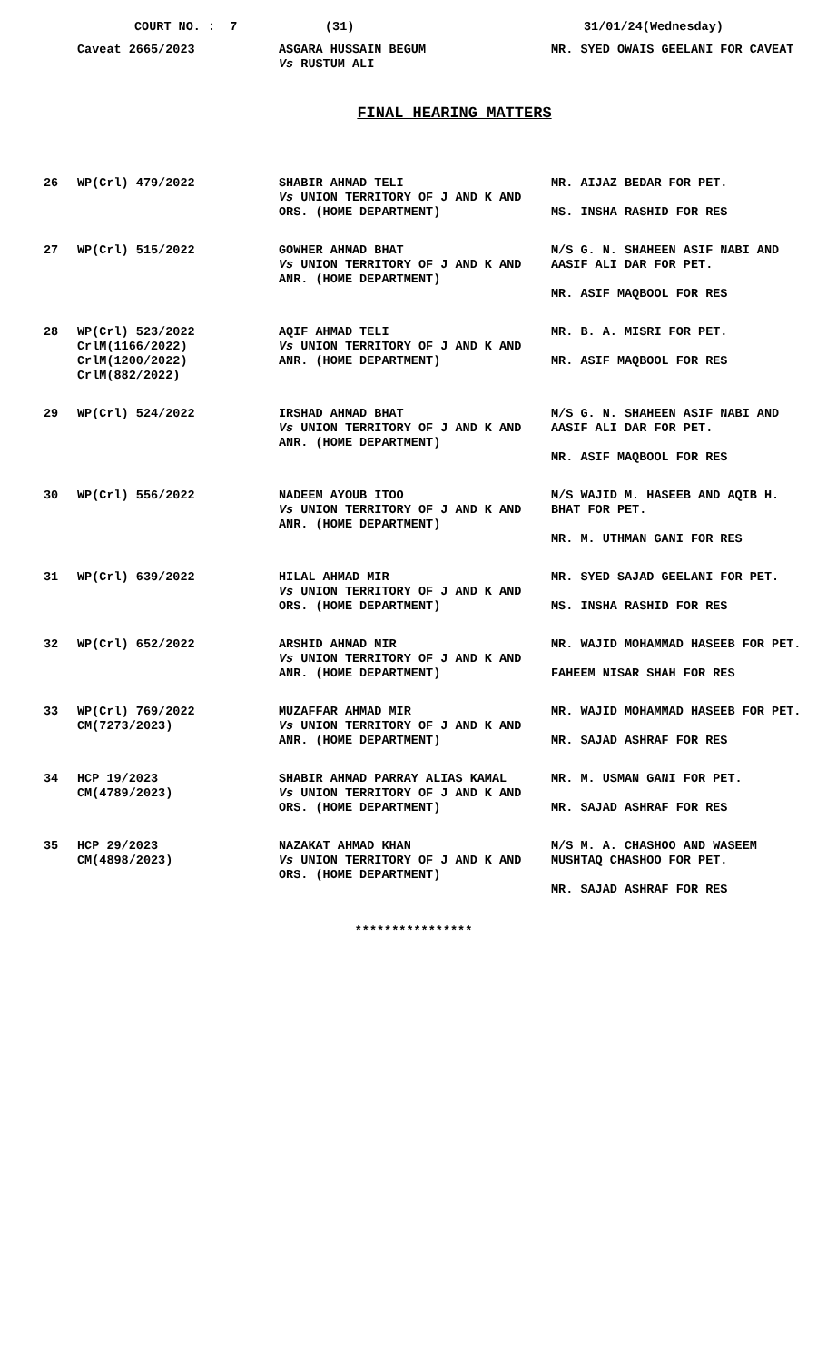COURT NO. : 7
(31)
31/01/24(Wednesday)
| | Caveat 2665/2023 | ASGARA HUSSAIN BEGUM Vs RUSTUM ALI | MR. SYED OWAIS GEELANI FOR CAVEAT |
FINAL HEARING MATTERS
| 26 | WP(Crl) 479/2022 | SHABIR AHMAD TELI Vs UNION TERRITORY OF J AND K AND ORS. (HOME DEPARTMENT) | MR. AIJAZ BEDAR FOR PET. MS. INSHA RASHID FOR RES |
| 27 | WP(Crl) 515/2022 | GOWHER AHMAD BHAT Vs UNION TERRITORY OF J AND K AND ANR. (HOME DEPARTMENT) | M/S G. N. SHAHEEN ASIF NABI AND AASIF ALI DAR FOR PET. MR. ASIF MAQBOOL FOR RES |
| 28 | WP(Crl) 523/2022 CrlM(1166/2022) CrlM(1200/2022) CrlM(882/2022) | AQIF AHMAD TELI Vs UNION TERRITORY OF J AND K AND ANR. (HOME DEPARTMENT) | MR. B. A. MISRI FOR PET. MR. ASIF MAQBOOL FOR RES |
| 29 | WP(Crl) 524/2022 | IRSHAD AHMAD BHAT Vs UNION TERRITORY OF J AND K AND ANR. (HOME DEPARTMENT) | M/S G. N. SHAHEEN ASIF NABI AND AASIF ALI DAR FOR PET. MR. ASIF MAQBOOL FOR RES |
| 30 | WP(Crl) 556/2022 | NADEEM AYOUB ITOO Vs UNION TERRITORY OF J AND K AND ANR. (HOME DEPARTMENT) | M/S WAJID M. HASEEB AND AQIB H. BHAT FOR PET. MR. M. UTHMAN GANI FOR RES |
| 31 | WP(Crl) 639/2022 | HILAL AHMAD MIR Vs UNION TERRITORY OF J AND K AND ORS. (HOME DEPARTMENT) | MR. SYED SAJAD GEELANI FOR PET. MS. INSHA RASHID FOR RES |
| 32 | WP(Crl) 652/2022 | ARSHID AHMAD MIR Vs UNION TERRITORY OF J AND K AND ANR. (HOME DEPARTMENT) | MR. WAJID MOHAMMAD HASEEB FOR PET. FAHEEM NISAR SHAH FOR RES |
| 33 | WP(Crl) 769/2022 CM(7273/2023) | MUZAFFAR AHMAD MIR Vs UNION TERRITORY OF J AND K AND ANR. (HOME DEPARTMENT) | MR. WAJID MOHAMMAD HASEEB FOR PET. MR. SAJAD ASHRAF FOR RES |
| 34 | HCP 19/2023 CM(4789/2023) | SHABIR AHMAD PARRAY ALIAS KAMAL Vs UNION TERRITORY OF J AND K AND ORS. (HOME DEPARTMENT) | MR. M. USMAN GANI FOR PET. MR. SAJAD ASHRAF FOR RES |
| 35 | HCP 29/2023 CM(4898/2023) | NAZAKAT AHMAD KHAN Vs UNION TERRITORY OF J AND K AND ORS. (HOME DEPARTMENT) | M/S M. A. CHASHOO AND WASEEM MUSHTAQ CHASHOO FOR PET. MR. SAJAD ASHRAF FOR RES |
****************